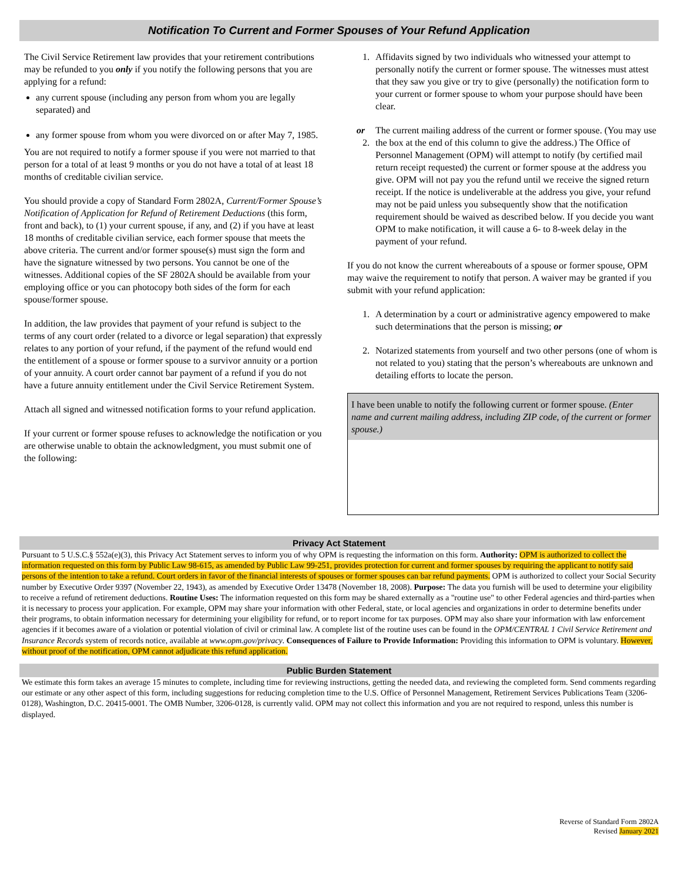Notification To Current and Former Spouses of Your Refund Application
The Civil Service Retirement law provides that your retirement contributions may be refunded to you only if you notify the following persons that you are applying for a refund:
any current spouse (including any person from whom you are legally separated) and
any former spouse from whom you were divorced on or after May 7, 1985.
You are not required to notify a former spouse if you were not married to that person for a total of at least 9 months or you do not have a total of at least 18 months of creditable civilian service.
You should provide a copy of Standard Form 2802A, Current/Former Spouse’s Notification of Application for Refund of Retirement Deductions (this form, front and back), to (1) your current spouse, if any, and (2) if you have at least 18 months of creditable civilian service, each former spouse that meets the above criteria. The current and/or former spouse(s) must sign the form and have the signature witnessed by two persons. You cannot be one of the witnesses. Additional copies of the SF 2802A should be available from your employing office or you can photocopy both sides of the form for each spouse/former spouse.
In addition, the law provides that payment of your refund is subject to the terms of any court order (related to a divorce or legal separation) that expressly relates to any portion of your refund, if the payment of the refund would end the entitlement of a spouse or former spouse to a survivor annuity or a portion of your annuity. A court order cannot bar payment of a refund if you do not have a future annuity entitlement under the Civil Service Retirement System.
Attach all signed and witnessed notification forms to your refund application.
If your current or former spouse refuses to acknowledge the notification or you are otherwise unable to obtain the acknowledgment, you must submit one of the following:
1. Affidavits signed by two individuals who witnessed your attempt to personally notify the current or former spouse. The witnesses must attest that they saw you give or try to give (personally) the notification form to your current or former spouse to whom your purpose should have been clear.
or 2. The current mailing address of the current or former spouse. (You may use the box at the end of this column to give the address.) The Office of Personnel Management (OPM) will attempt to notify (by certified mail return receipt requested) the current or former spouse at the address you give. OPM will not pay you the refund until we receive the signed return receipt. If the notice is undeliverable at the address you give, your refund may not be paid unless you subsequently show that the notification requirement should be waived as described below. If you decide you want OPM to make notification, it will cause a 6- to 8-week delay in the payment of your refund.
If you do not know the current whereabouts of a spouse or former spouse, OPM may waive the requirement to notify that person. A waiver may be granted if you submit with your refund application:
1. A determination by a court or administrative agency empowered to make such determinations that the person is missing; or
2. Notarized statements from yourself and two other persons (one of whom is not related to you) stating that the person’s whereabouts are unknown and detailing efforts to locate the person.
I have been unable to notify the following current or former spouse. (Enter name and current mailing address, including ZIP code, of the current or former spouse.)
Privacy Act Statement
Pursuant to 5 U.S.C.§ 552a(e)(3), this Privacy Act Statement serves to inform you of why OPM is requesting the information on this form. Authority: OPM is authorized to collect the information requested on this form by Public Law 98-615, as amended by Public Law 99-251, provides protection for current and former spouses by requiring the applicant to notify said persons of the intention to take a refund. Court orders in favor of the financial interests of spouses or former spouses can bar refund payments. OPM is authorized to collect your Social Security number by Executive Order 9397 (November 22, 1943), as amended by Executive Order 13478 (November 18, 2008). Purpose: The data you furnish will be used to determine your eligibility to receive a refund of retirement deductions. Routine Uses: The information requested on this form may be shared externally as a "routine use" to other Federal agencies and third-parties when it is necessary to process your application. For example, OPM may share your information with other Federal, state, or local agencies and organizations in order to determine benefits under their programs, to obtain information necessary for determining your eligibility for refund, or to report income for tax purposes. OPM may also share your information with law enforcement agencies if it becomes aware of a violation or potential violation of civil or criminal law. A complete list of the routine uses can be found in the OPM/CENTRAL 1 Civil Service Retirement and Insurance Records system of records notice, available at www.opm.gov/privacy. Consequences of Failure to Provide Information: Providing this information to OPM is voluntary. However, without proof of the notification, OPM cannot adjudicate this refund application.
Public Burden Statement
We estimate this form takes an average 15 minutes to complete, including time for reviewing instructions, getting the needed data, and reviewing the completed form. Send comments regarding our estimate or any other aspect of this form, including suggestions for reducing completion time to the U.S. Office of Personnel Management, Retirement Services Publications Team (3206-0128), Washington, D.C. 20415-0001. The OMB Number, 3206-0128, is currently valid. OPM may not collect this information and you are not required to respond, unless this number is displayed.
Reverse of Standard Form 2802A
Revised January 2021